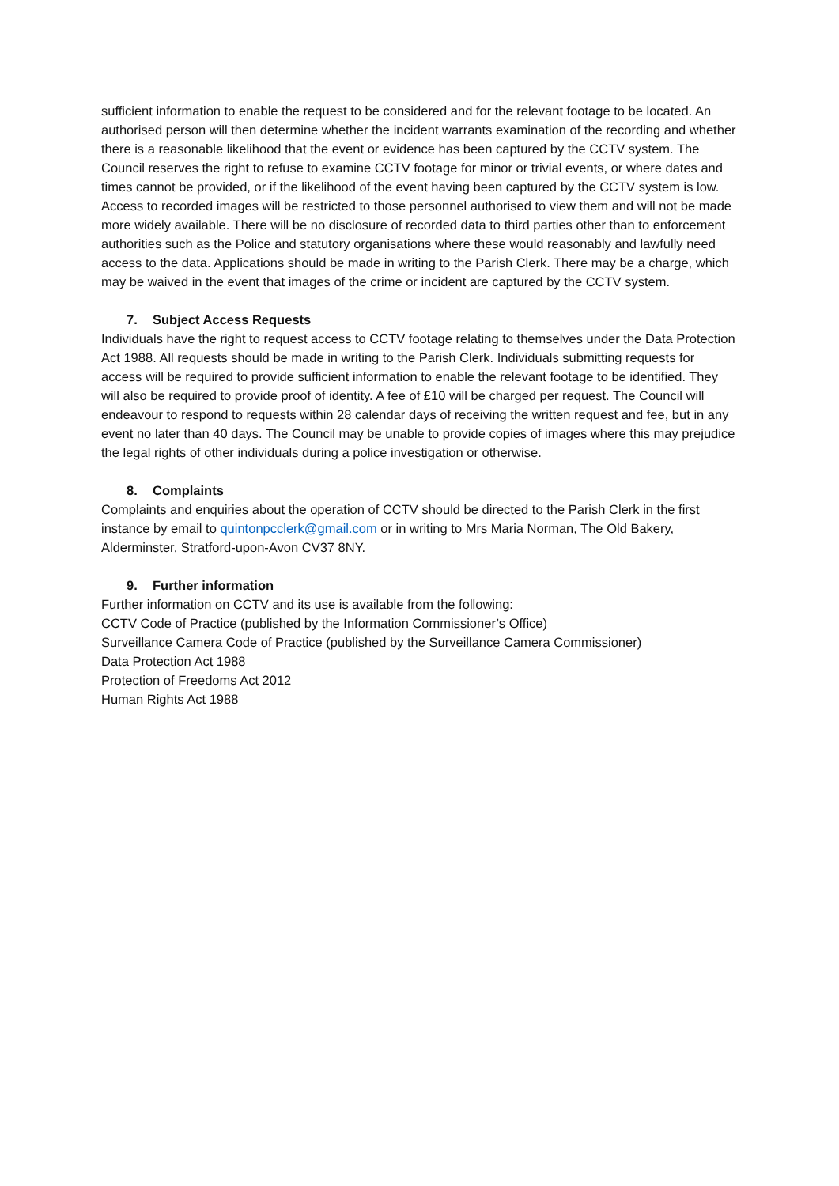sufficient information to enable the request to be considered and for the relevant footage to be located. An authorised person will then determine whether the incident warrants examination of the recording and whether there is a reasonable likelihood that the event or evidence has been captured by the CCTV system. The Council reserves the right to refuse to examine CCTV footage for minor or trivial events, or where dates and times cannot be provided, or if the likelihood of the event having been captured by the CCTV system is low. Access to recorded images will be restricted to those personnel authorised to view them and will not be made more widely available. There will be no disclosure of recorded data to third parties other than to enforcement authorities such as the Police and statutory organisations where these would reasonably and lawfully need access to the data. Applications should be made in writing to the Parish Clerk. There may be a charge, which may be waived in the event that images of the crime or incident are captured by the CCTV system.
7. Subject Access Requests
Individuals have the right to request access to CCTV footage relating to themselves under the Data Protection Act 1988. All requests should be made in writing to the Parish Clerk. Individuals submitting requests for access will be required to provide sufficient information to enable the relevant footage to be identified. They will also be required to provide proof of identity. A fee of £10 will be charged per request. The Council will endeavour to respond to requests within 28 calendar days of receiving the written request and fee, but in any event no later than 40 days. The Council may be unable to provide copies of images where this may prejudice the legal rights of other individuals during a police investigation or otherwise.
8. Complaints
Complaints and enquiries about the operation of CCTV should be directed to the Parish Clerk in the first instance by email to quintonpcclerk@gmail.com or in writing to Mrs Maria Norman, The Old Bakery, Alderminster, Stratford-upon-Avon CV37 8NY.
9. Further information
Further information on CCTV and its use is available from the following:
CCTV Code of Practice (published by the Information Commissioner’s Office)
Surveillance Camera Code of Practice (published by the Surveillance Camera Commissioner)
Data Protection Act 1988
Protection of Freedoms Act 2012
Human Rights Act 1988